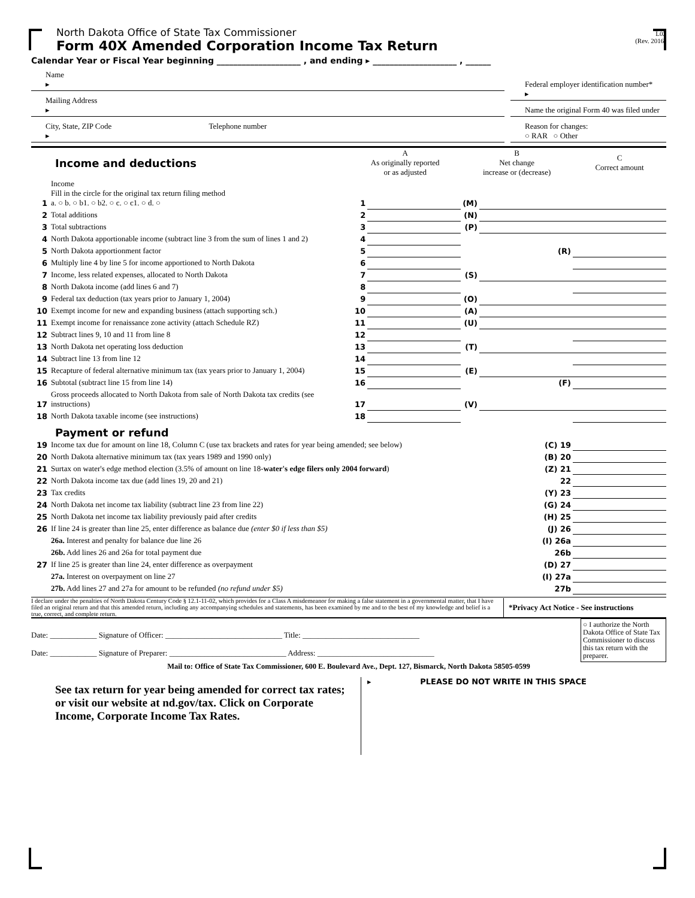L02
(Rev. 2016)
North Dakota Office of State Tax Commissioner
Form 40X Amended Corporation Income Tax Return
Calendar Year or Fiscal Year beginning ____________________ , and ending ▸ ____________________ , ______
Name
▸
Mailing Address
▸
City, State, ZIP Code Telephone number
▸
Federal employer identification number*
▸
Name the original Form 40 was filed under
Reason for changes:
○ RAR ○ Other
| Income and deductions | | A As originally reported or as adjusted | | B Net change increase or (decrease) | | C Correct amount |
| --- | --- | --- | --- | --- | --- | --- |
| 1 | Income Fill in the circle for the original tax return filing method a. ○ b. ○ b1. ○ b2. ○ c. ○ c1. ○ d. ○ | 1 | | (M) | | |
| 2 | Total additions | 2 | | (N) | | |
| 3 | Total subtractions | 3 | | (P) | | |
| 4 | North Dakota apportionable income (subtract line 3 from the sum of lines 1 and 2) | 4 | | | | |
| 5 | North Dakota apportionment factor | 5 | | | (R) | |
| 6 | Multiply line 4 by line 5 for income apportioned to North Dakota | 6 | | | | |
| 7 | Income, less related expenses, allocated to North Dakota | 7 | | (S) | | |
| 8 | North Dakota income (add lines 6 and 7) | 8 | | | | |
| 9 | Federal tax deduction (tax years prior to January 1, 2004) | 9 | | (O) | | |
| 10 | Exempt income for new and expanding business (attach supporting sch.) | 10 | | (A) | | |
| 11 | Exempt income for renaissance zone activity (attach Schedule RZ) | 11 | | (U) | | |
| 12 | Subtract lines 9, 10 and 11 from line 8 | 12 | | | | |
| 13 | North Dakota net operating loss deduction | 13 | | (T) | | |
| 14 | Subtract line 13 from line 12 | 14 | | | | |
| 15 | Recapture of federal alternative minimum tax (tax years prior to January 1, 2004) | 15 | | (E) | | |
| 16 | Subtotal (subtract line 15 from line 14) | 16 | | | (F) | |
| 17 | Gross proceeds allocated to North Dakota from sale of North Dakota tax credits (see instructions) | 17 | | (V) | | |
| 18 | North Dakota taxable income (see instructions) | 18 | | | | |
Payment or refund
| 19 | Income tax due for amount on line 18, Column C (use tax brackets and rates for year being amended; see below) | (C) 19 | |
| 20 | North Dakota alternative minimum tax (tax years 1989 and 1990 only) | (B) 20 | |
| 21 | Surtax on water's edge method election (3.5% of amount on line 18- water's edge filers only 2004 forward ) | (Z) 21 | |
| 22 | North Dakota income tax due (add lines 19, 20 and 21) | 22 | |
| 23 | Tax credits | (Y) 23 | |
| 24 | North Dakota net income tax liability (subtract line 23 from line 22) | (G) 24 | |
| 25 | North Dakota net income tax liability previously paid after credits | (H) 25 | |
| 26 | If line 24 is greater than line 25, enter difference as balance due (enter $0 if less than $5) | (J) 26 | |
| | 26a. Interest and penalty for balance due line 26 | (I) 26a | |
| | 26b. Add lines 26 and 26a for total payment due | 26b | |
| 27 | If line 25 is greater than line 24, enter difference as overpayment | (D) 27 | |
| | 27a. Interest on overpayment on line 27 | (I) 27a | |
| | 27b. Add lines 27 and 27a for amount to be refunded (no refund under $5) | 27b | |
I declare under the penalties of North Dakota Century Code § 12.1-11-02, which provides for a Class A misdemeanor for making a false statement in a governmental matter, that I have filed an original return and that this amended return, including any accompanying schedules and statements, has been examined by me and to the best of my knowledge and belief is a true, correct, and complete return.
*Privacy Act Notice - See instructions
Date: ____________ Signature of Officer: ______________________________ Title: ______________________________
Date: ____________ Signature of Preparer: ______________________________ Address: ______________________________
○ I authorize the North Dakota Office of State Tax Commissioner to discuss this tax return with the preparer.
Mail to: Office of State Tax Commissioner, 600 E. Boulevard Ave., Dept. 127, Bismarck, North Dakota 58505-0599
See tax return for year being amended for correct tax rates; or visit our website at nd.gov/tax. Click on Corporate Income, Corporate Income Tax Rates.
▸ PLEASE DO NOT WRITE IN THIS SPACE